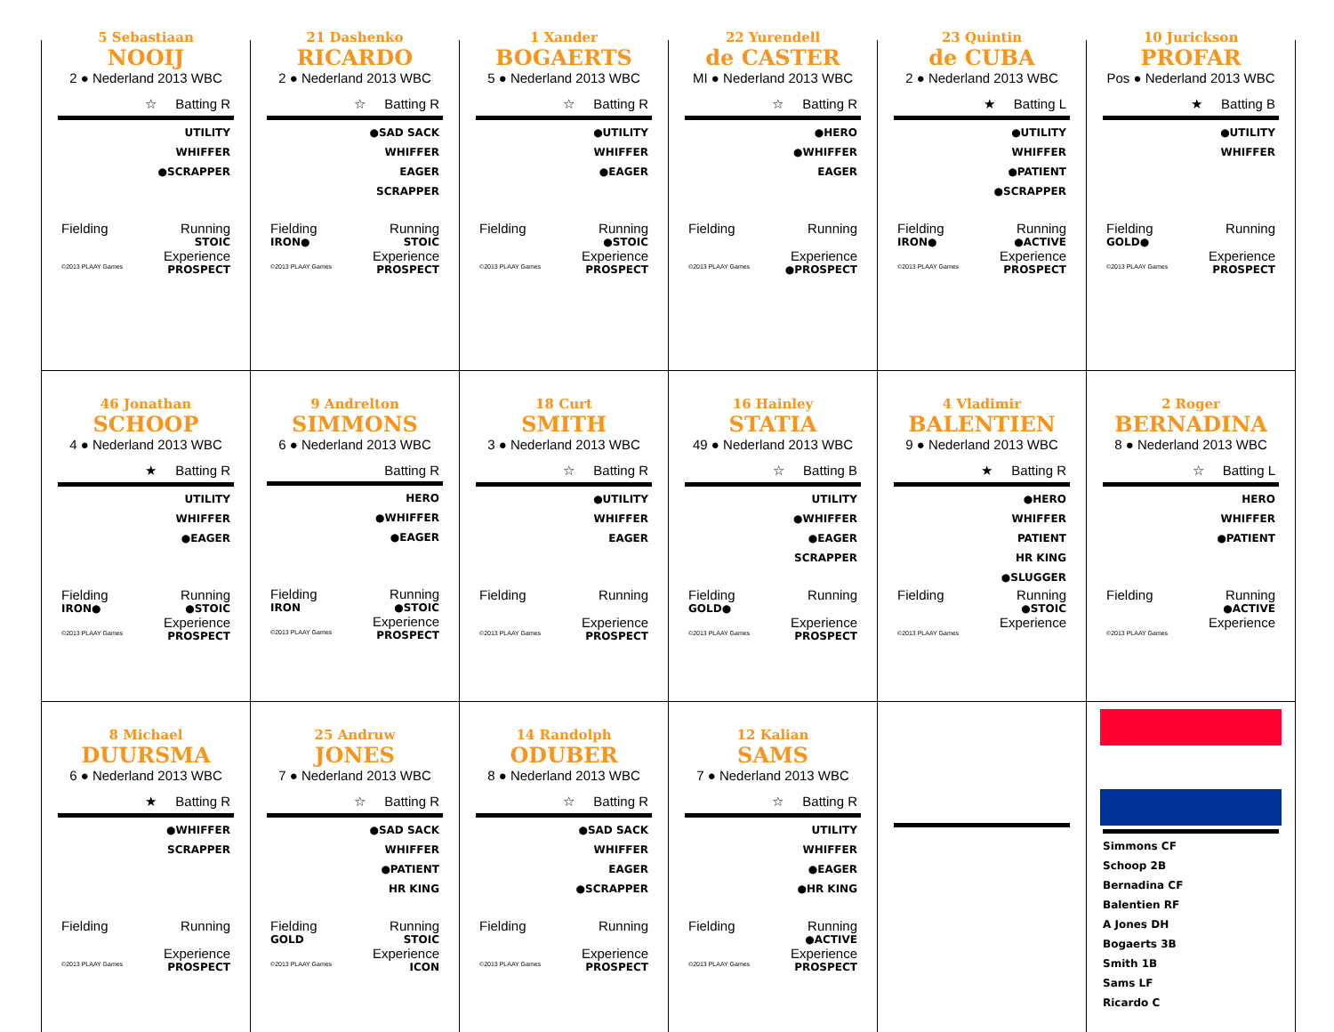5 Sebastiaan
NOOIJ
2 ● Nederland 2013 WBC
☆ Batting R
UTILITY
WHIFFER
●SCRAPPER
Fielding Running
STOIC
Experience
©2013 PLAAY Games PROSPECT
21 Dashenko
RICARDO
2 ● Nederland 2013 WBC
☆ Batting R
●SAD SACK
WHIFFER
EAGER
SCRAPPER
Fielding Running
IRON● STOIC
Experience
©2013 PLAAY Games PROSPECT
1 Xander
BOGAERTS
5 ● Nederland 2013 WBC
☆ Batting R
●UTILITY
WHIFFER
●EAGER
Fielding Running
●STOIC
Experience
©2013 PLAAY Games PROSPECT
22 Yurendell
de CASTER
MI ● Nederland 2013 WBC
☆ Batting R
●HERO
●WHIFFER
EAGER
Fielding Running
Experience
©2013 PLAAY Games ●PROSPECT
23 Quintin
de CUBA
2 ● Nederland 2013 WBC
★ Batting L
●UTILITY
WHIFFER
●PATIENT
●SCRAPPER
Fielding Running
IRON● ●ACTIVE
Experience
©2013 PLAAY Games PROSPECT
10 Jurickson
PROFAR
Pos ● Nederland 2013 WBC
★ Batting B
●UTILITY
WHIFFER
Fielding Running
GOLD●
Experience
©2013 PLAAY Games PROSPECT
46 Jonathan
SCHOOP
4 ● Nederland 2013 WBC
★ Batting R
UTILITY
WHIFFER
●EAGER
Fielding Running
IRON● ●STOIC
Experience
©2013 PLAAY Games PROSPECT
9 Andrelton
SIMMONS
6 ● Nederland 2013 WBC
Batting R
HERO
●WHIFFER
●EAGER
Fielding Running
IRON ●STOIC
Experience
©2013 PLAAY Games PROSPECT
18 Curt
SMITH
3 ● Nederland 2013 WBC
☆ Batting R
●UTILITY
WHIFFER
EAGER
Fielding Running
Experience
©2013 PLAAY Games PROSPECT
16 Hainley
STATIA
49 ● Nederland 2013 WBC
☆ Batting B
UTILITY
●WHIFFER
●EAGER
SCRAPPER
Fielding Running
GOLD●
Experience
©2013 PLAAY Games PROSPECT
4 Vladimir
BALENTIEN
9 ● Nederland 2013 WBC
★ Batting R
●HERO
WHIFFER
PATIENT
HR KING
●SLUGGER
Fielding Running
●STOIC
Experience
©2013 PLAAY Games
2 Roger
BERNADINA
8 ● Nederland 2013 WBC
☆ Batting L
HERO
WHIFFER
●PATIENT
Fielding Running
●ACTIVE
Experience
©2013 PLAAY Games
8 Michael
DUURSMA
6 ● Nederland 2013 WBC
★ Batting R
●WHIFFER
SCRAPPER
Fielding Running
Experience
©2013 PLAAY Games PROSPECT
25 Andruw
JONES
7 ● Nederland 2013 WBC
☆ Batting R
●SAD SACK
WHIFFER
●PATIENT
HR KING
Fielding Running
GOLD STOIC
Experience
©2013 PLAAY Games ICON
14 Randolph
ODUBER
8 ● Nederland 2013 WBC
☆ Batting R
●SAD SACK
WHIFFER
EAGER
●SCRAPPER
Fielding Running
Experience
©2013 PLAAY Games PROSPECT
12 Kalian
SAMS
7 ● Nederland 2013 WBC
☆ Batting R
UTILITY
WHIFFER
●EAGER
●HR KING
Fielding Running
●ACTIVE
Experience
©2013 PLAAY Games PROSPECT
Simmons CF
Schoop 2B
Bernadina CF
Balentien RF
A Jones DH
Bogaerts 3B
Smith 1B
Sams LF
Ricardo C